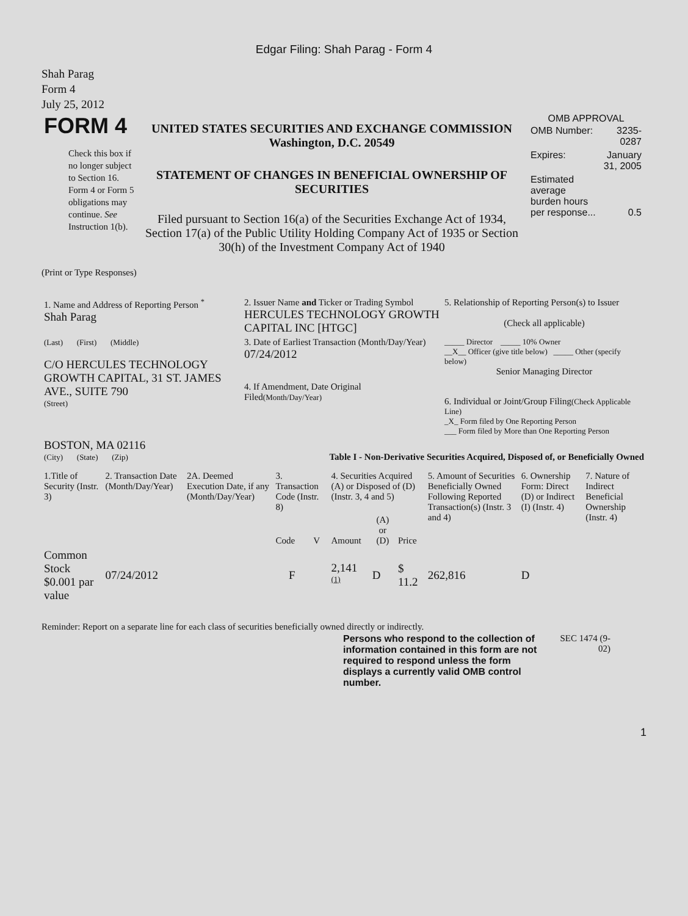Edgar Filing: Shah Parag - Form 4
Shah Parag
Form 4
July 25, 2012
| FORM 4 Check this box if no longer subject to Section 16. Form 4 or Form 5 obligations may continue. See Instruction 1(b). | UNITED STATES SECURITIES AND EXCHANGE COMMISSION Washington, D.C. 20549 STATEMENT OF CHANGES IN BENEFICIAL OWNERSHIP OF SECURITIES Filed pursuant to Section 16(a) of the Securities Exchange Act of 1934, Section 17(a) of the Public Utility Holding Company Act of 1935 or Section 30(h) of the Investment Company Act of 1940 | OMB APPROVAL / OMB Number: / 3235-0287 / / Expires: / January 31, 2005 / / Estimated average burden hours per response... / 0.5 / |
(Print or Type Responses)
| 1. Name and Address of Reporting Person <sup>*</sup> Shah Parag | 2. Issuer Name and Ticker or Trading Symbol HERCULES TECHNOLOGY GROWTH CAPITAL INC [HTGC] | 5. Relationship of Reporting Person(s) to Issuer (Check all applicable) |
| (Last) (First) (Middle) C/O HERCULES TECHNOLOGY GROWTH CAPITAL, 31 ST. JAMES AVE., SUITE 790 (Street) | 3. Date of Earliest Transaction (Month/Day/Year) 07/24/2012 4. If Amendment, Date Original Filed (Month/Day/Year) | _____ Director _____ 10% Owner __X__ Officer (give title below) _____ Other (specify below) Senior Managing Director 6. Individual or Joint/Group Filing (Check Applicable Line) _X_ Form filed by One Reporting Person ___ Form filed by More than One Reporting Person |
| BOSTON, MA 02116 (City) (State) (Zip) | Table I - Non-Derivative Securities Acquired, Disposed of, or Beneficially Owned | |
| 1.Title of Security (Instr. 3) | 2. Transaction Date (Month/Day/Year) | 2A. Deemed Execution Date, if any (Month/Day/Year) | 3. Transaction Code (Instr. 8) | | 4. Securities Acquired (A) or Disposed of (D) (Instr. 3, 4 and 5) | | | 5. Amount of Securities Beneficially Owned Following Reported Transaction(s) (Instr. 3 and 4) | 6. Ownership Form: Direct (D) or Indirect (I) (Instr. 4) | 7. Nature of Indirect Beneficial Ownership (Instr. 4) |
| --- | --- | --- | --- | --- | --- | --- | --- | --- | --- | --- |
| | | | Code | V | Amount | (A) or (D) | Price | | | |
| Common Stock $0.001 par value | 07/24/2012 | | F | | 2,141 <sup>(1)</sup> | D | $ 11.2 | 262,816 | D | |
Reminder: Report on a separate line for each class of securities beneficially owned directly or indirectly.
| Persons who respond to the collection of information contained in this form are not required to respond unless the form displays a currently valid OMB control number. | SEC 1474 (9-02) |
1